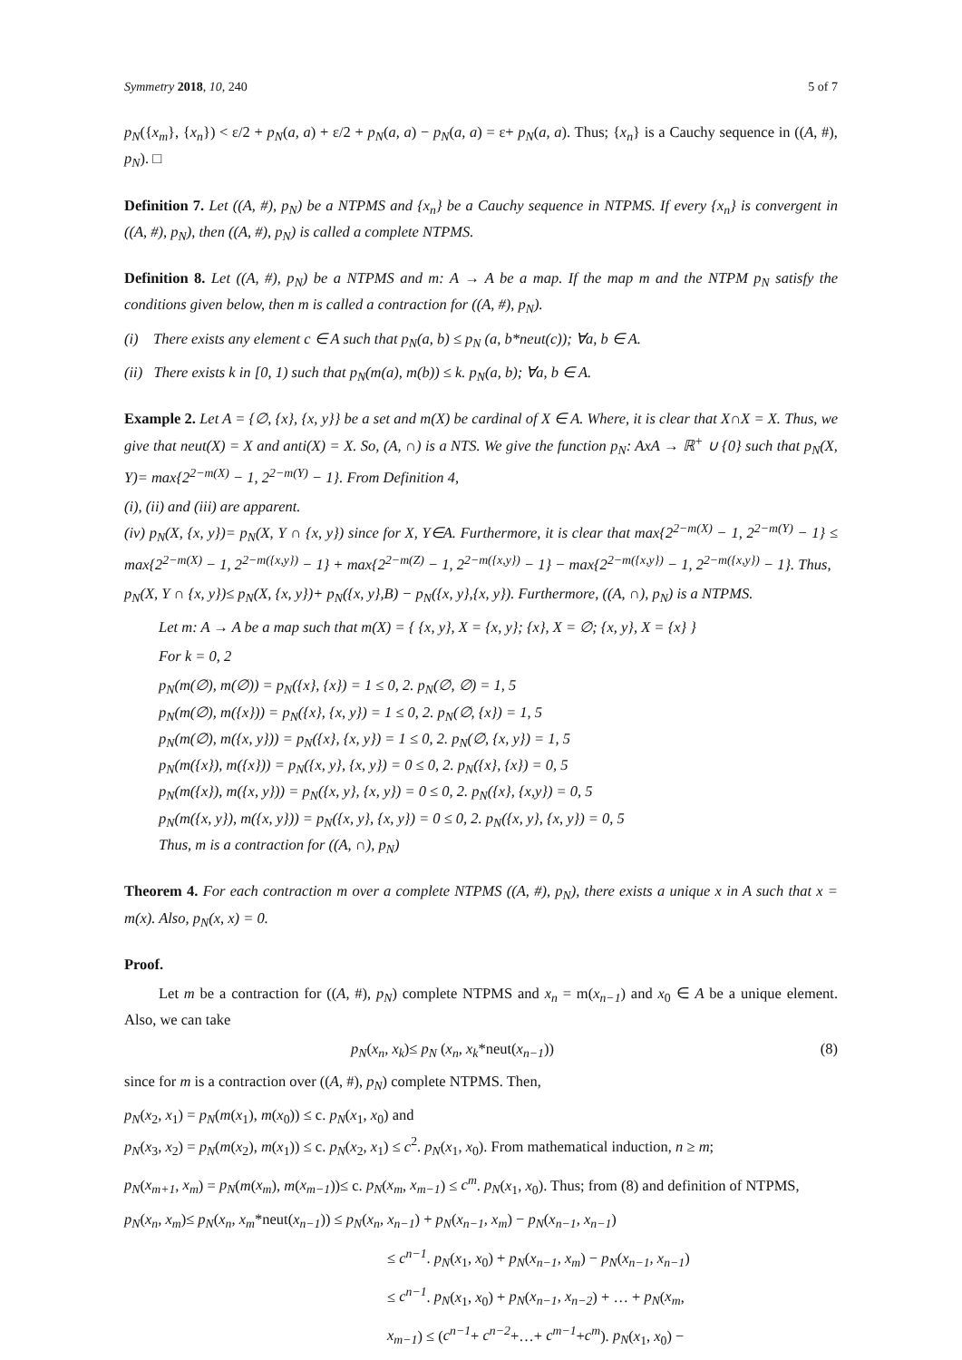Symmetry 2018, 10, 240 5 of 7
p<sub>N</sub>({x<sub>m</sub>}, {x<sub>n</sub>}) < ε/2 + p<sub>N</sub>(a, a) + ε/2 + p<sub>N</sub>(a, a) − p<sub>N</sub>(a, a) = ε+ p<sub>N</sub>(a, a). Thus; {x<sub>n</sub>} is a Cauchy sequence in ((A, #), p<sub>N</sub>). □
Definition 7. Let ((A, #), p<sub>N</sub>) be a NTPMS and {x<sub>n</sub>} be a Cauchy sequence in NTPMS. If every {x<sub>n</sub>} is convergent in ((A, #), p<sub>N</sub>), then ((A, #), p<sub>N</sub>) is called a complete NTPMS.
Definition 8. Let ((A, #), p<sub>N</sub>) be a NTPMS and m: A → A be a map. If the map m and the NTPM p<sub>N</sub> satisfy the conditions given below, then m is called a contraction for ((A, #), p<sub>N</sub>).
(i) There exists any element c ∈ A such that p<sub>N</sub>(a, b) ≤ p<sub>N</sub> (a, b*neut(c)); ∀a, b ∈ A.
(ii) There exists k in [0, 1) such that p<sub>N</sub>(m(a), m(b)) ≤ k. p<sub>N</sub>(a, b); ∀a, b ∈ A.
Example 2. Let A = {∅, {x}, {x, y}} be a set and m(X) be cardinal of X ∈ A. Where, it is clear that X∩X = X. Thus, we give that neut(X) = X and anti(X) = X. So, (A, ∩) is a NTS. We give the function p<sub>N</sub>: AxA → ℝ<sup>+</sup> ∪ {0} such that p<sub>N</sub>(X, Y)= max{2<sup>2−m(X)</sup> − 1, 2<sup>2−m(Y)</sup> − 1}. From Definition 4,
(i), (ii) and (iii) are apparent.
(iv) p<sub>N</sub>(X, {x, y})= p<sub>N</sub>(X, Y ∩ {x, y}) since for X, Y∈A. Furthermore, it is clear that max{2<sup>2−m(X)</sup> − 1, 2<sup>2−m(Y)</sup> − 1} ≤ max{2<sup>2−m(X)</sup> − 1, 2<sup>2−m({x,y})</sup> − 1} + max{2<sup>2−m(Z)</sup> − 1, 2<sup>2−m({x,y})</sup> − 1} − max{2<sup>2−m({x,y})</sup> − 1, 2<sup>2−m({x,y})</sup> − 1}. Thus,
p<sub>N</sub>(X, Y ∩ {x, y})≤ p<sub>N</sub>(X, {x, y})+ p<sub>N</sub>({x, y},B) − p<sub>N</sub>({x, y},{x, y}). Furthermore, ((A, ∩), p<sub>N</sub>) is a NTPMS.
Let m: A → A be a map such that m(X) = { {x, y}, X = {x, y}; {x}, X = ∅; {x, y}, X = {x} }
For k = 0, 2
p<sub>N</sub>(m(∅), m(∅)) = p<sub>N</sub>({x}, {x}) = 1 ≤ 0, 2. p<sub>N</sub>(∅, ∅) = 1, 5
p<sub>N</sub>(m(∅), m({x})) = p<sub>N</sub>({x}, {x, y}) = 1 ≤ 0, 2. p<sub>N</sub>(∅, {x}) = 1, 5
p<sub>N</sub>(m(∅), m({x, y})) = p<sub>N</sub>({x}, {x, y}) = 1 ≤ 0, 2. p<sub>N</sub>(∅, {x, y}) = 1, 5
p<sub>N</sub>(m({x}), m({x})) = p<sub>N</sub>({x, y}, {x, y}) = 0 ≤ 0, 2. p<sub>N</sub>({x}, {x}) = 0, 5
p<sub>N</sub>(m({x}), m({x, y})) = p<sub>N</sub>({x, y}, {x, y}) = 0 ≤ 0, 2. p<sub>N</sub>({x}, {x,y}) = 0, 5
p<sub>N</sub>(m({x, y}), m({x, y})) = p<sub>N</sub>({x, y}, {x, y}) = 0 ≤ 0, 2. p<sub>N</sub>({x, y}, {x, y}) = 0, 5
Thus, m is a contraction for ((A, ∩), p<sub>N</sub>)
Theorem 4. For each contraction m over a complete NTPMS ((A, #), p<sub>N</sub>), there exists a unique x in A such that x = m(x). Also, p<sub>N</sub>(x, x) = 0.
Proof.
Let m be a contraction for ((A, #), p<sub>N</sub>) complete NTPMS and x<sub>n</sub> = m(x<sub>n−1</sub>) and x<sub>0</sub> ∈ A be a unique element. Also, we can take
p<sub>N</sub>(x<sub>n</sub>, x<sub>k</sub>)≤ p<sub>N</sub> (x<sub>n</sub>, x<sub>k</sub>*neut(x<sub>n−1</sub>)) (8)
since for m is a contraction over ((A, #), p<sub>N</sub>) complete NTPMS. Then,
p<sub>N</sub>(x<sub>2</sub>, x<sub>1</sub>) = p<sub>N</sub>(m(x<sub>1</sub>), m(x<sub>0</sub>)) ≤ c. p<sub>N</sub>(x<sub>1</sub>, x<sub>0</sub>) and
p<sub>N</sub>(x<sub>3</sub>, x<sub>2</sub>) = p<sub>N</sub>(m(x<sub>2</sub>), m(x<sub>1</sub>)) ≤ c. p<sub>N</sub>(x<sub>2</sub>, x<sub>1</sub>) ≤ c<sup>2</sup>. p<sub>N</sub>(x<sub>1</sub>, x<sub>0</sub>). From mathematical induction, n ≥ m;
p<sub>N</sub>(x<sub>m+1</sub>, x<sub>m</sub>) = p<sub>N</sub>(m(x<sub>m</sub>), m(x<sub>m−1</sub>))≤ c. p<sub>N</sub>(x<sub>m</sub>, x<sub>m−1</sub>) ≤ c<sup>m</sup>. p<sub>N</sub>(x<sub>1</sub>, x<sub>0</sub>). Thus; from (8) and definition of NTPMS,
p<sub>N</sub>(x<sub>n</sub>, x<sub>m</sub>)≤ p<sub>N</sub>(x<sub>n</sub>, x<sub>m</sub>*neut(x<sub>n−1</sub>)) ≤ p<sub>N</sub>(x<sub>n</sub>, x<sub>n−1</sub>) + p<sub>N</sub>(x<sub>n−1</sub>, x<sub>m</sub>) − p<sub>N</sub>(x<sub>n−1</sub>, x<sub>n−1</sub>)
≤ c<sup>n−1</sup>. p<sub>N</sub>(x<sub>1</sub>, x<sub>0</sub>) + p<sub>N</sub>(x<sub>n−1</sub>, x<sub>m</sub>) − p<sub>N</sub>(x<sub>n−1</sub>, x<sub>n−1</sub>)
≤ c<sup>n−1</sup>. p<sub>N</sub>(x<sub>1</sub>, x<sub>0</sub>) + p<sub>N</sub>(x<sub>n−1</sub>, x<sub>n−2</sub>) + … + p<sub>N</sub>(x<sub>m</sub>,
x<sub>m−1</sub>) ≤ (c<sup>n−1</sup>+ c<sup>n−2</sup>+…+ c<sup>m−1</sup>+c<sup>m</sup>). p<sub>N</sub>(x<sub>1</sub>, x<sub>0</sub>) −